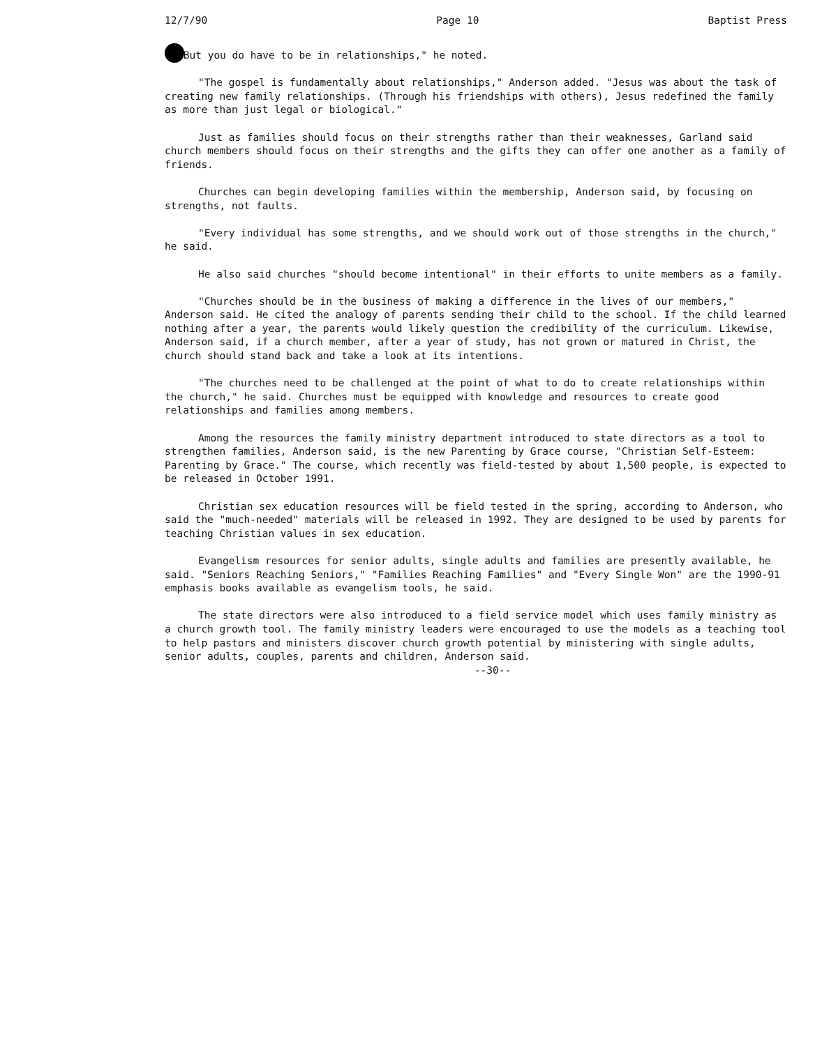12/7/90 Page 10 Baptist Press
"But you do have to be in relationships," he noted.
"The gospel is fundamentally about relationships," Anderson added. "Jesus was about the task of creating new family relationships. (Through his friendships with others), Jesus redefined the family as more than just legal or biological."
Just as families should focus on their strengths rather than their weaknesses, Garland said church members should focus on their strengths and the gifts they can offer one another as a family of friends.
Churches can begin developing families within the membership, Anderson said, by focusing on strengths, not faults.
"Every individual has some strengths, and we should work out of those strengths in the church," he said.
He also said churches "should become intentional" in their efforts to unite members as a family.
"Churches should be in the business of making a difference in the lives of our members," Anderson said. He cited the analogy of parents sending their child to the school. If the child learned nothing after a year, the parents would likely question the credibility of the curriculum. Likewise, Anderson said, if a church member, after a year of study, has not grown or matured in Christ, the church should stand back and take a look at its intentions.
"The churches need to be challenged at the point of what to do to create relationships within the church," he said. Churches must be equipped with knowledge and resources to create good relationships and families among members.
Among the resources the family ministry department introduced to state directors as a tool to strengthen families, Anderson said, is the new Parenting by Grace course, "Christian Self-Esteem: Parenting by Grace." The course, which recently was field-tested by about 1,500 people, is expected to be released in October 1991.
Christian sex education resources will be field tested in the spring, according to Anderson, who said the "much-needed" materials will be released in 1992. They are designed to be used by parents for teaching Christian values in sex education.
Evangelism resources for senior adults, single adults and families are presently available, he said. "Seniors Reaching Seniors," "Families Reaching Families" and "Every Single Won" are the 1990-91 emphasis books available as evangelism tools, he said.
The state directors were also introduced to a field service model which uses family ministry as a church growth tool. The family ministry leaders were encouraged to use the models as a teaching tool to help pastors and ministers discover church growth potential by ministering with single adults, senior adults, couples, parents and children, Anderson said.
--30--